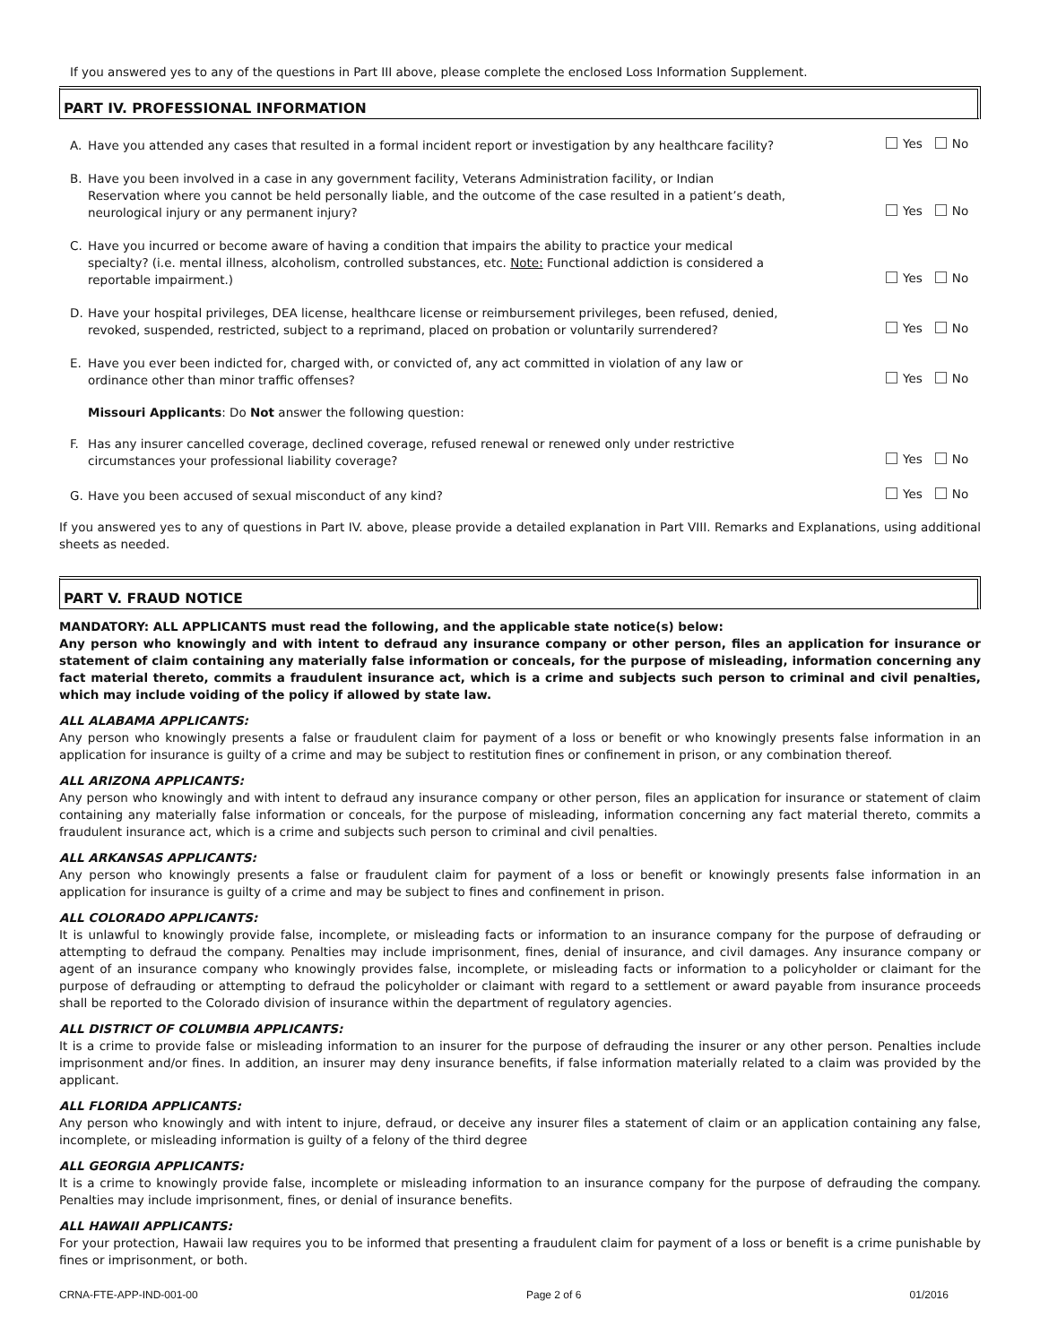If you answered yes to any of the questions in Part III above, please complete the enclosed Loss Information Supplement.
PART IV. PROFESSIONAL INFORMATION
A. Have you attended any cases that resulted in a formal incident report or investigation by any healthcare facility?
Yes No
B. Have you been involved in a case in any government facility, Veterans Administration facility, or Indian Reservation where you cannot be held personally liable, and the outcome of the case resulted in a patient’s death, neurological injury or any permanent injury?
Yes No
C. Have you incurred or become aware of having a condition that impairs the ability to practice your medical specialty? (i.e. mental illness, alcoholism, controlled substances, etc. Note: Functional addiction is considered a reportable impairment.)
Yes No
D. Have your hospital privileges, DEA license, healthcare license or reimbursement privileges, been refused, denied, revoked, suspended, restricted, subject to a reprimand, placed on probation or voluntarily surrendered?
Yes No
E. Have you ever been indicted for, charged with, or convicted of, any act committed in violation of any law or ordinance other than minor traffic offenses?
Yes No
Missouri Applicants: Do Not answer the following question:
F. Has any insurer cancelled coverage, declined coverage, refused renewal or renewed only under restrictive circumstances your professional liability coverage?
Yes No
G. Have you been accused of sexual misconduct of any kind?
Yes No
If you answered yes to any of questions in Part IV. above, please provide a detailed explanation in Part VIII. Remarks and Explanations, using additional sheets as needed.
PART V. FRAUD NOTICE
MANDATORY: ALL APPLICANTS must read the following, and the applicable state notice(s) below:
Any person who knowingly and with intent to defraud any insurance company or other person, files an application for insurance or statement of claim containing any materially false information or conceals, for the purpose of misleading, information concerning any fact material thereto, commits a fraudulent insurance act, which is a crime and subjects such person to criminal and civil penalties, which may include voiding of the policy if allowed by state law.
ALL ALABAMA APPLICANTS:
Any person who knowingly presents a false or fraudulent claim for payment of a loss or benefit or who knowingly presents false information in an application for insurance is guilty of a crime and may be subject to restitution fines or confinement in prison, or any combination thereof.
ALL ARIZONA APPLICANTS:
Any person who knowingly and with intent to defraud any insurance company or other person, files an application for insurance or statement of claim containing any materially false information or conceals, for the purpose of misleading, information concerning any fact material thereto, commits a fraudulent insurance act, which is a crime and subjects such person to criminal and civil penalties.
ALL ARKANSAS APPLICANTS:
Any person who knowingly presents a false or fraudulent claim for payment of a loss or benefit or knowingly presents false information in an application for insurance is guilty of a crime and may be subject to fines and confinement in prison.
ALL COLORADO APPLICANTS:
It is unlawful to knowingly provide false, incomplete, or misleading facts or information to an insurance company for the purpose of defrauding or attempting to defraud the company. Penalties may include imprisonment, fines, denial of insurance, and civil damages. Any insurance company or agent of an insurance company who knowingly provides false, incomplete, or misleading facts or information to a policyholder or claimant for the purpose of defrauding or attempting to defraud the policyholder or claimant with regard to a settlement or award payable from insurance proceeds shall be reported to the Colorado division of insurance within the department of regulatory agencies.
ALL DISTRICT OF COLUMBIA APPLICANTS:
It is a crime to provide false or misleading information to an insurer for the purpose of defrauding the insurer or any other person. Penalties include imprisonment and/or fines. In addition, an insurer may deny insurance benefits, if false information materially related to a claim was provided by the applicant.
ALL FLORIDA APPLICANTS:
Any person who knowingly and with intent to injure, defraud, or deceive any insurer files a statement of claim or an application containing any false, incomplete, or misleading information is guilty of a felony of the third degree
ALL GEORGIA APPLICANTS:
It is a crime to knowingly provide false, incomplete or misleading information to an insurance company for the purpose of defrauding the company. Penalties may include imprisonment, fines, or denial of insurance benefits.
ALL HAWAII APPLICANTS:
For your protection, Hawaii law requires you to be informed that presenting a fraudulent claim for payment of a loss or benefit is a crime punishable by fines or imprisonment, or both.
CRNA-FTE-APP-IND-001-00 Page 2 of 6 01/2016